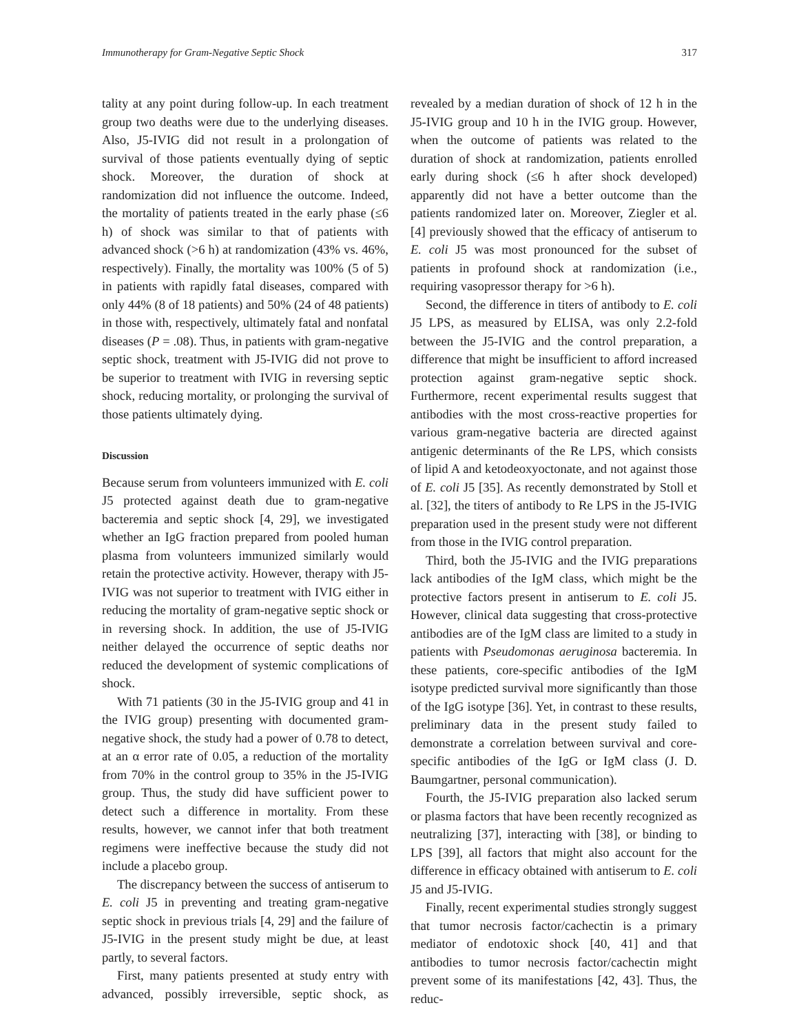Immunotherapy for Gram-Negative Septic Shock 317
tality at any point during follow-up. In each treatment group two deaths were due to the underlying diseases. Also, J5-IVIG did not result in a prolongation of survival of those patients eventually dying of septic shock. Moreover, the duration of shock at randomization did not influence the outcome. Indeed, the mortality of patients treated in the early phase (≤6 h) of shock was similar to that of patients with advanced shock (>6 h) at randomization (43% vs. 46%, respectively). Finally, the mortality was 100% (5 of 5) in patients with rapidly fatal diseases, compared with only 44% (8 of 18 patients) and 50% (24 of 48 patients) in those with, respectively, ultimately fatal and nonfatal diseases (P = .08). Thus, in patients with gram-negative septic shock, treatment with J5-IVIG did not prove to be superior to treatment with IVIG in reversing septic shock, reducing mortality, or prolonging the survival of those patients ultimately dying.
Discussion
Because serum from volunteers immunized with E. coli J5 protected against death due to gram-negative bacteremia and septic shock [4, 29], we investigated whether an IgG fraction prepared from pooled human plasma from volunteers immunized similarly would retain the protective activity. However, therapy with J5-IVIG was not superior to treatment with IVIG either in reducing the mortality of gram-negative septic shock or in reversing shock. In addition, the use of J5-IVIG neither delayed the occurrence of septic deaths nor reduced the development of systemic complications of shock.
With 71 patients (30 in the J5-IVIG group and 41 in the IVIG group) presenting with documented gram-negative shock, the study had a power of 0.78 to detect, at an α error rate of 0.05, a reduction of the mortality from 70% in the control group to 35% in the J5-IVIG group. Thus, the study did have sufficient power to detect such a difference in mortality. From these results, however, we cannot infer that both treatment regimens were ineffective because the study did not include a placebo group.
The discrepancy between the success of antiserum to E. coli J5 in preventing and treating gram-negative septic shock in previous trials [4, 29] and the failure of J5-IVIG in the present study might be due, at least partly, to several factors.
First, many patients presented at study entry with advanced, possibly irreversible, septic shock, as revealed by a median duration of shock of 12 h in the J5-IVIG group and 10 h in the IVIG group. However, when the outcome of patients was related to the duration of shock at randomization, patients enrolled early during shock (≤6 h after shock developed) apparently did not have a better outcome than the patients randomized later on. Moreover, Ziegler et al. [4] previously showed that the efficacy of antiserum to E. coli J5 was most pronounced for the subset of patients in profound shock at randomization (i.e., requiring vasopressor therapy for >6 h).
Second, the difference in titers of antibody to E. coli J5 LPS, as measured by ELISA, was only 2.2-fold between the J5-IVIG and the control preparation, a difference that might be insufficient to afford increased protection against gram-negative septic shock. Furthermore, recent experimental results suggest that antibodies with the most cross-reactive properties for various gram-negative bacteria are directed against antigenic determinants of the Re LPS, which consists of lipid A and ketodeoxyoctonate, and not against those of E. coli J5 [35]. As recently demonstrated by Stoll et al. [32], the titers of antibody to Re LPS in the J5-IVIG preparation used in the present study were not different from those in the IVIG control preparation.
Third, both the J5-IVIG and the IVIG preparations lack antibodies of the IgM class, which might be the protective factors present in antiserum to E. coli J5. However, clinical data suggesting that cross-protective antibodies are of the IgM class are limited to a study in patients with Pseudomonas aeruginosa bacteremia. In these patients, core-specific antibodies of the IgM isotype predicted survival more significantly than those of the IgG isotype [36]. Yet, in contrast to these results, preliminary data in the present study failed to demonstrate a correlation between survival and core-specific antibodies of the IgG or IgM class (J. D. Baumgartner, personal communication).
Fourth, the J5-IVIG preparation also lacked serum or plasma factors that have been recently recognized as neutralizing [37], interacting with [38], or binding to LPS [39], all factors that might also account for the difference in efficacy obtained with antiserum to E. coli J5 and J5-IVIG.
Finally, recent experimental studies strongly suggest that tumor necrosis factor/cachectin is a primary mediator of endotoxic shock [40, 41] and that antibodies to tumor necrosis factor/cachectin might prevent some of its manifestations [42, 43]. Thus, the reduc-